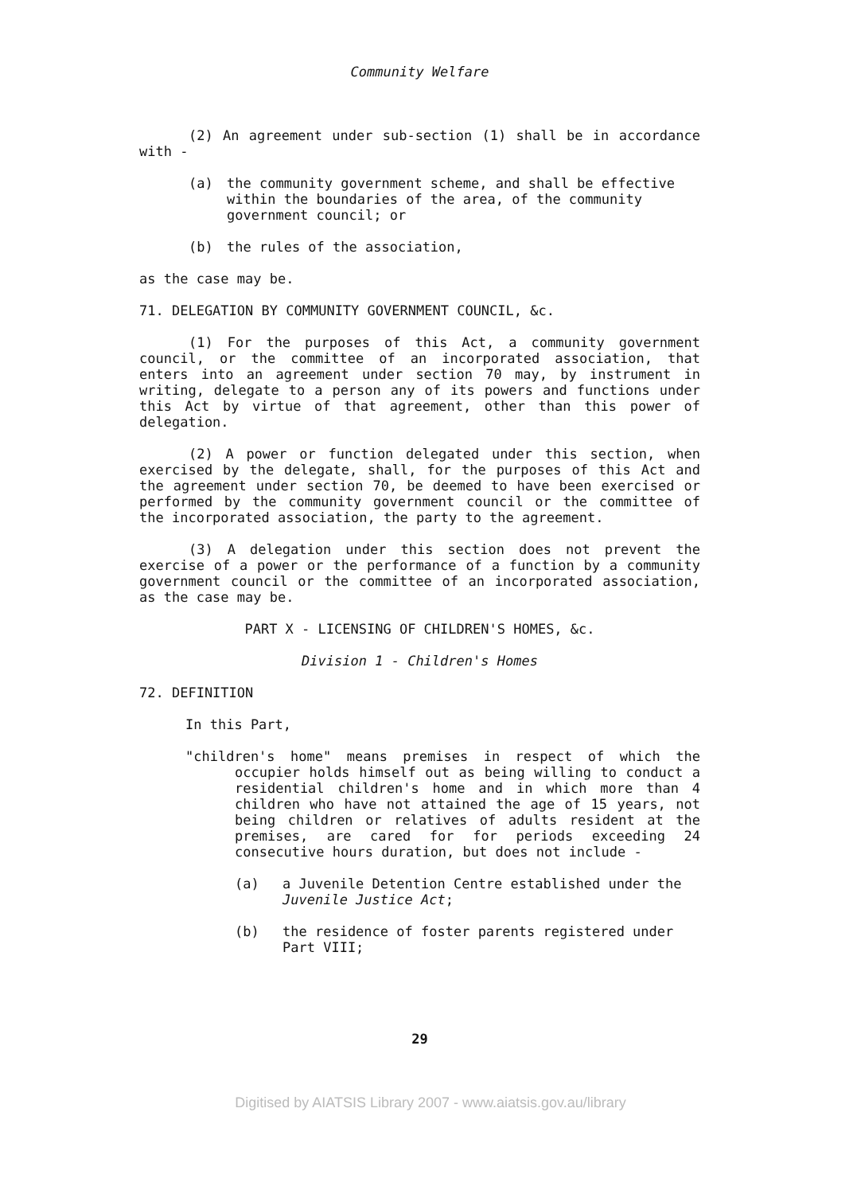Community Welfare
(2) An agreement under sub-section (1) shall be in accordance with -
(a) the community government scheme, and shall be effective within the boundaries of the area, of the community government council; or
(b) the rules of the association,
as the case may be.
71. DELEGATION BY COMMUNITY GOVERNMENT COUNCIL, &c.
(1) For the purposes of this Act, a community government council, or the committee of an incorporated association, that enters into an agreement under section 70 may, by instrument in writing, delegate to a person any of its powers and functions under this Act by virtue of that agreement, other than this power of delegation.
(2) A power or function delegated under this section, when exercised by the delegate, shall, for the purposes of this Act and the agreement under section 70, be deemed to have been exercised or performed by the community government council or the committee of the incorporated association, the party to the agreement.
(3) A delegation under this section does not prevent the exercise of a power or the performance of a function by a community government council or the committee of an incorporated association, as the case may be.
PART X - LICENSING OF CHILDREN'S HOMES, &c.
Division 1 - Children's Homes
72. DEFINITION
In this Part,
"children's home" means premises in respect of which the occupier holds himself out as being willing to conduct a residential children's home and in which more than 4 children who have not attained the age of 15 years, not being children or relatives of adults resident at the premises, are cared for for periods exceeding 24 consecutive hours duration, but does not include -
(a) a Juvenile Detention Centre established under the Juvenile Justice Act;
(b) the residence of foster parents registered under Part VIII;
29
Digitised by AIATSIS Library 2007 - www.aiatsis.gov.au/library